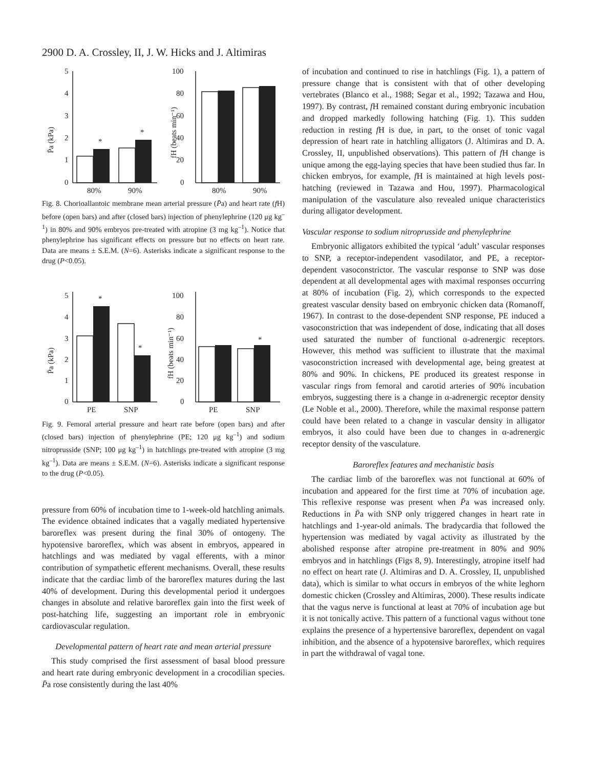2900 D. A. Crossley, II, J. W. Hicks and J. Altimiras
0
1
2
3
4
5
0
20
40
60
80
100
*
*
80%
90%
80%
90%
P̄a (kPa)
fH (beats min⁻¹)
Fig. 8. Chorioallantoic membrane mean arterial pressure (P̄a) and heart rate (f H) before (open bars) and after (closed bars) injection of phenylephrine (120 μg kg<sup>–1</sup>) in 80% and 90% embryos pre-treated with atropine (3 mg kg<sup>–1</sup>). Notice that phenylephrine has significant effects on pressure but no effects on heart rate. Data are means ± S.E.M. (N=6). Asterisks indicate a significant response to the drug (P<0.05).
0
1
2
3
4
5
0
20
40
60
80
100
*
*
*
PE
SNP
PE
SNP
P̄a (kPa)
fH (beats min⁻¹)
Fig. 9. Femoral arterial pressure and heart rate before (open bars) and after (closed bars) injection of phenylephrine (PE; 120 μg kg<sup>–1</sup>) and sodium nitroprusside (SNP; 100 μg kg<sup>–1</sup>) in hatchlings pre-treated with atropine (3 mg kg<sup>–1</sup>). Data are means ± S.E.M. (N=6). Asterisks indicate a significant response to the drug (P<0.05).
pressure from 60% of incubation time to 1-week-old hatchling animals. The evidence obtained indicates that a vagally mediated hypertensive baroreflex was present during the final 30% of ontogeny. The hypotensive baroreflex, which was absent in embryos, appeared in hatchlings and was mediated by vagal efferents, with a minor contribution of sympathetic efferent mechanisms. Overall, these results indicate that the cardiac limb of the baroreflex matures during the last 40% of development. During this developmental period it undergoes changes in absolute and relative baroreflex gain into the first week of post-hatching life, suggesting an important role in embryonic cardiovascular regulation.
Developmental pattern of heart rate and mean arterial pressure
This study comprised the first assessment of basal blood pressure and heart rate during embryonic development in a crocodilian species. P̄a rose consistently during the last 40%
of incubation and continued to rise in hatchlings (Fig. 1), a pattern of pressure change that is consistent with that of other developing vertebrates (Blanco et al., 1988; Segar et al., 1992; Tazawa and Hou, 1997). By contrast, f H remained constant during embryonic incubation and dropped markedly following hatching (Fig. 1). This sudden reduction in resting f H is due, in part, to the onset of tonic vagal depression of heart rate in hatchling alligators (J. Altimiras and D. A. Crossley, II, unpublished observations). This pattern of f H change is unique among the egg-laying species that have been studied thus far. In chicken embryos, for example, f H is maintained at high levels post-hatching (reviewed in Tazawa and Hou, 1997). Pharmacological manipulation of the vasculature also revealed unique characteristics during alligator development.
Vascular response to sodium nitroprusside and phenylephrine
Embryonic alligators exhibited the typical ‘adult’ vascular responses to SNP, a receptor-independent vasodilator, and PE, a receptor-dependent vasoconstrictor. The vascular response to SNP was dose dependent at all developmental ages with maximal responses occurring at 80% of incubation (Fig. 2), which corresponds to the expected greatest vascular density based on embryonic chicken data (Romanoff, 1967). In contrast to the dose-dependent SNP response, PE induced a vasoconstriction that was independent of dose, indicating that all doses used saturated the number of functional α-adrenergic receptors. However, this method was sufficient to illustrate that the maximal vasoconstriction increased with developmental age, being greatest at 80% and 90%. In chickens, PE produced its greatest response in vascular rings from femoral and carotid arteries of 90% incubation embryos, suggesting there is a change in α-adrenergic receptor density (Le Noble et al., 2000). Therefore, while the maximal response pattern could have been related to a change in vascular density in alligator embryos, it also could have been due to changes in α-adrenergic receptor density of the vasculature.
Baroreflex features and mechanistic basis
The cardiac limb of the baroreflex was not functional at 60% of incubation and appeared for the first time at 70% of incubation age. This reflexive response was present when P̄a was increased only. Reductions in P̄a with SNP only triggered changes in heart rate in hatchlings and 1-year-old animals. The bradycardia that followed the hypertension was mediated by vagal activity as illustrated by the abolished response after atropine pre-treatment in 80% and 90% embryos and in hatchlings (Figs 8, 9). Interestingly, atropine itself had no effect on heart rate (J. Altimiras and D. A. Crossley, II, unpublished data), which is similar to what occurs in embryos of the white leghorn domestic chicken (Crossley and Altimiras, 2000). These results indicate that the vagus nerve is functional at least at 70% of incubation age but it is not tonically active. This pattern of a functional vagus without tone explains the presence of a hypertensive baroreflex, dependent on vagal inhibition, and the absence of a hypotensive baroreflex, which requires in part the withdrawal of vagal tone.